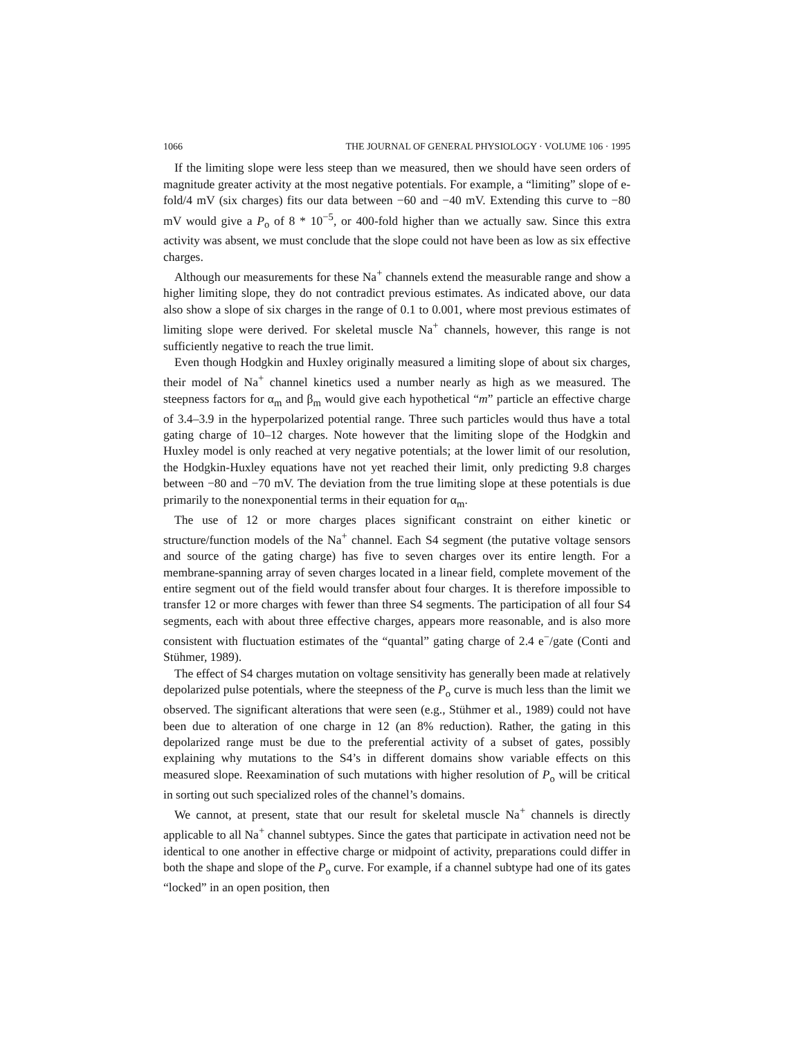1066 THE JOURNAL OF GENERAL PHYSIOLOGY · VOLUME 106 · 1995
If the limiting slope were less steep than we measured, then we should have seen orders of magnitude greater activity at the most negative potentials. For example, a “limiting” slope of e-fold/4 mV (six charges) fits our data between −60 and −40 mV. Extending this curve to −80 mV would give a P<sub>o</sub> of 8 * 10<sup>−5</sup>, or 400-fold higher than we actually saw. Since this extra activity was absent, we must conclude that the slope could not have been as low as six effective charges.
Although our measurements for these Na<sup>+</sup> channels extend the measurable range and show a higher limiting slope, they do not contradict previous estimates. As indicated above, our data also show a slope of six charges in the range of 0.1 to 0.001, where most previous estimates of limiting slope were derived. For skeletal muscle Na<sup>+</sup> channels, however, this range is not sufficiently negative to reach the true limit.
Even though Hodgkin and Huxley originally measured a limiting slope of about six charges, their model of Na<sup>+</sup> channel kinetics used a number nearly as high as we measured. The steepness factors for α<sub>m</sub> and β<sub>m</sub> would give each hypothetical “m” particle an effective charge of 3.4–3.9 in the hyperpolarized potential range. Three such particles would thus have a total gating charge of 10–12 charges. Note however that the limiting slope of the Hodgkin and Huxley model is only reached at very negative potentials; at the lower limit of our resolution, the Hodgkin-Huxley equations have not yet reached their limit, only predicting 9.8 charges between −80 and −70 mV. The deviation from the true limiting slope at these potentials is due primarily to the nonexponential terms in their equation for α<sub>m</sub>.
The use of 12 or more charges places significant constraint on either kinetic or structure/function models of the Na<sup>+</sup> channel. Each S4 segment (the putative voltage sensors and source of the gating charge) has five to seven charges over its entire length. For a membrane-spanning array of seven charges located in a linear field, complete movement of the entire segment out of the field would transfer about four charges. It is therefore impossible to transfer 12 or more charges with fewer than three S4 segments. The participation of all four S4 segments, each with about three effective charges, appears more reasonable, and is also more consistent with fluctuation estimates of the “quantal” gating charge of 2.4 e<sup>−</sup>/gate (Conti and Stühmer, 1989).
The effect of S4 charges mutation on voltage sensitivity has generally been made at relatively depolarized pulse potentials, where the steepness of the P<sub>o</sub> curve is much less than the limit we observed. The significant alterations that were seen (e.g., Stühmer et al., 1989) could not have been due to alteration of one charge in 12 (an 8% reduction). Rather, the gating in this depolarized range must be due to the preferential activity of a subset of gates, possibly explaining why mutations to the S4’s in different domains show variable effects on this measured slope. Reexamination of such mutations with higher resolution of P<sub>o</sub> will be critical in sorting out such specialized roles of the channel’s domains.
We cannot, at present, state that our result for skeletal muscle Na<sup>+</sup> channels is directly applicable to all Na<sup>+</sup> channel subtypes. Since the gates that participate in activation need not be identical to one another in effective charge or midpoint of activity, preparations could differ in both the shape and slope of the P<sub>o</sub> curve. For example, if a channel subtype had one of its gates “locked” in an open position, then